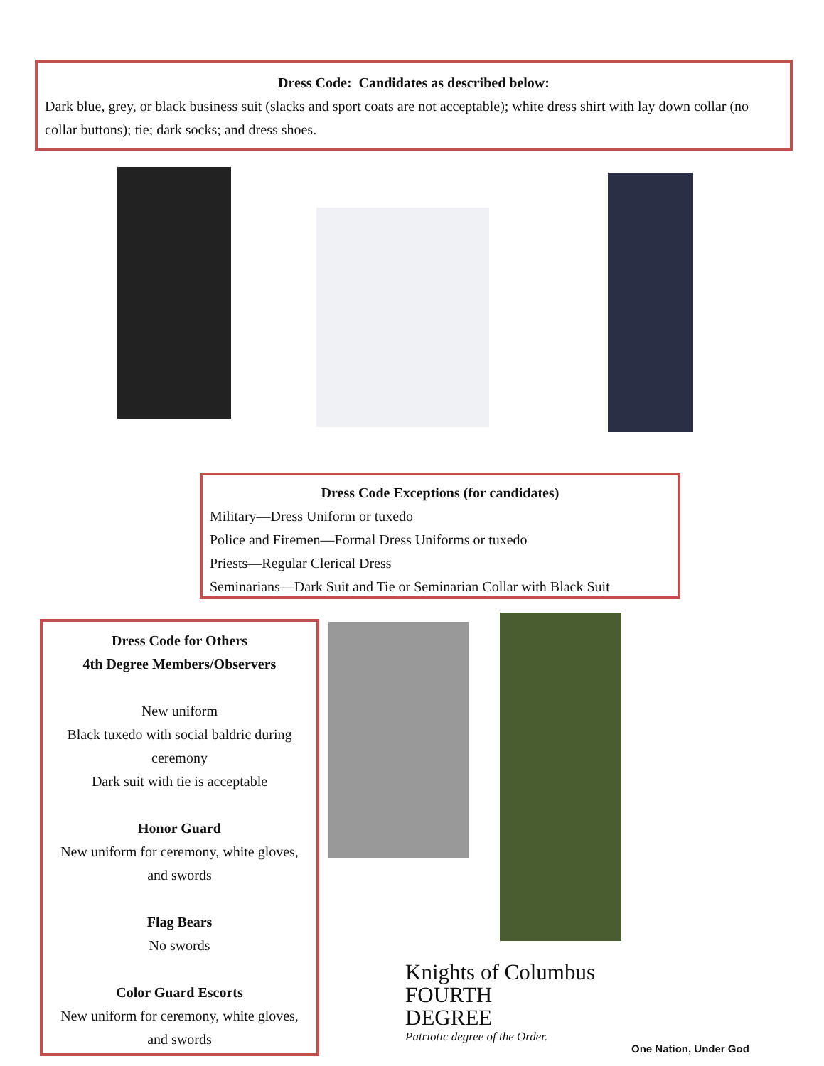Dress Code: Candidates as described below:
Dark blue, grey, or black business suit (slacks and sport coats are not acceptable); white dress shirt with lay down collar (no collar buttons); tie; dark socks; and dress shoes.
Dress Code Exceptions (for candidates)
Military—Dress Uniform or tuxedo
Police and Firemen—Formal Dress Uniforms or tuxedo
Priests—Regular Clerical Dress
Seminarians—Dark Suit and Tie or Seminarian Collar with Black Suit
Dress Code for Others
4th Degree Members/Observers
New uniform
Black tuxedo with social baldric during ceremony
Dark suit with tie is acceptable
Honor Guard
New uniform for ceremony, white gloves, and swords
Flag Bears
No swords
Color Guard Escorts
New uniform for ceremony, white gloves, and swords
Knights of Columbus
FOURTH
DEGREE
Patriotic degree of the Order.
One Nation, Under God